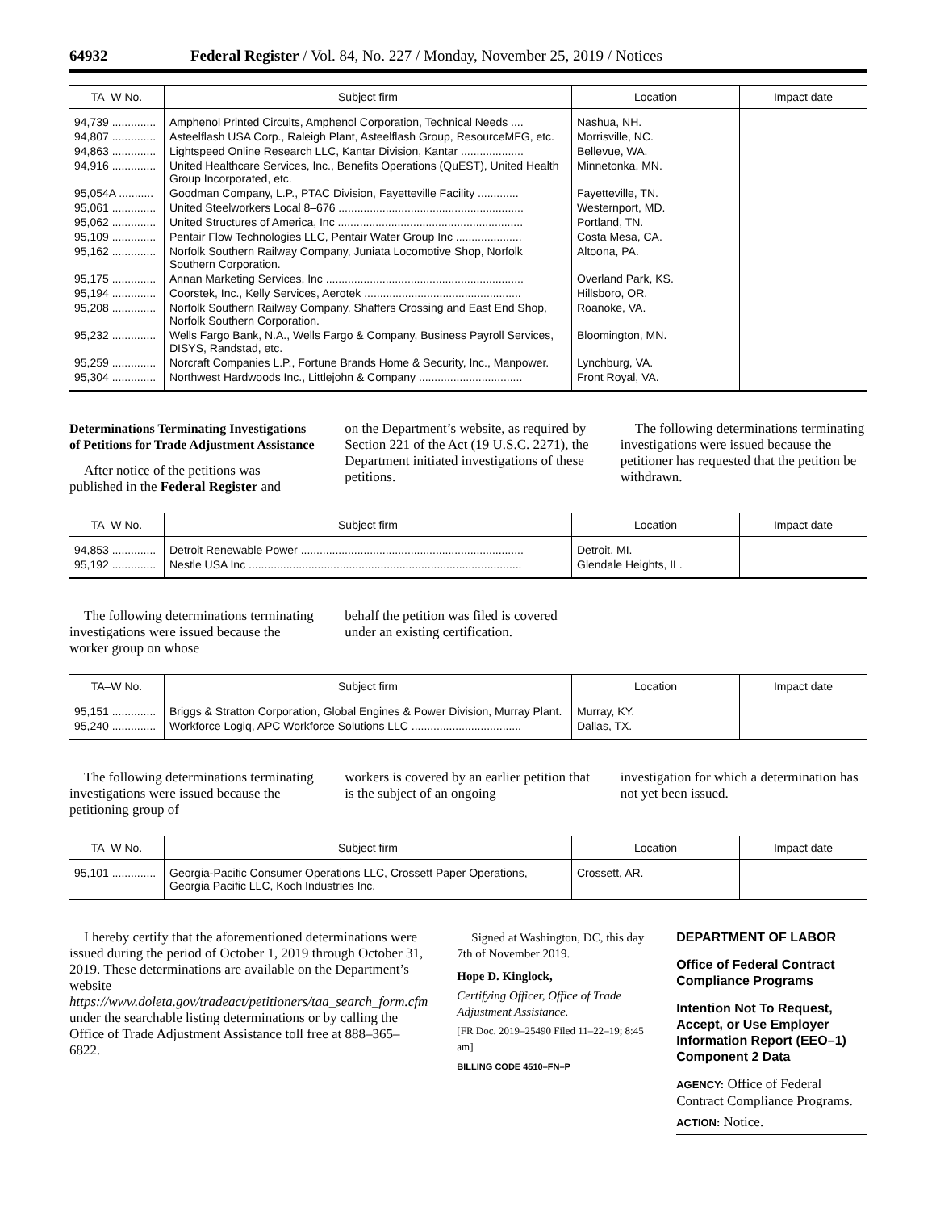64932 Federal Register / Vol. 84, No. 227 / Monday, November 25, 2019 / Notices
| TA–W No. | Subject firm | Location | Impact date |
| --- | --- | --- | --- |
| 94,739 .............. | Amphenol Printed Circuits, Amphenol Corporation, Technical Needs .... | Nashua, NH. | |
| 94,807 .............. | Asteelflash USA Corp., Raleigh Plant, Asteelflash Group, ResourceMFG, etc. | Morrisville, NC. | |
| 94,863 .............. | Lightspeed Online Research LLC, Kantar Division, Kantar .................... | Bellevue, WA. | |
| 94,916 .............. | United Healthcare Services, Inc., Benefits Operations (QuEST), United Health Group Incorporated, etc. | Minnetonka, MN. | |
| 95,054A ........... | Goodman Company, L.P., PTAC Division, Fayetteville Facility ............. | Fayetteville, TN. | |
| 95,061 .............. | United Steelworkers Local 8–676 ........................................................... | Westernport, MD. | |
| 95,062 .............. | United Structures of America, Inc ........................................................... | Portland, TN. | |
| 95,109 .............. | Pentair Flow Technologies LLC, Pentair Water Group Inc ..................... | Costa Mesa, CA. | |
| 95,162 .............. | Norfolk Southern Railway Company, Juniata Locomotive Shop, Norfolk Southern Corporation. | Altoona, PA. | |
| 95,175 .............. | Annan Marketing Services, Inc ............................................................... | Overland Park, KS. | |
| 95,194 .............. | Coorstek, Inc., Kelly Services, Aerotek .................................................. | Hillsboro, OR. | |
| 95,208 .............. | Norfolk Southern Railway Company, Shaffers Crossing and East End Shop, Norfolk Southern Corporation. | Roanoke, VA. | |
| 95,232 .............. | Wells Fargo Bank, N.A., Wells Fargo & Company, Business Payroll Services, DISYS, Randstad, etc. | Bloomington, MN. | |
| 95,259 .............. | Norcraft Companies L.P., Fortune Brands Home & Security, Inc., Manpower. | Lynchburg, VA. | |
| 95,304 .............. | Northwest Hardwoods Inc., Littlejohn & Company ................................. | Front Royal, VA. | |
Determinations Terminating Investigations of Petitions for Trade Adjustment Assistance
After notice of the petitions was published in the Federal Register and
on the Department’s website, as required by Section 221 of the Act (19 U.S.C. 2271), the Department initiated investigations of these petitions.
The following determinations terminating investigations were issued because the petitioner has requested that the petition be withdrawn.
| TA–W No. | Subject firm | Location | Impact date |
| --- | --- | --- | --- |
| 94,853 .............. | Detroit Renewable Power ....................................................................... | Detroit, MI. | |
| 95,192 .............. | Nestle USA Inc ....................................................................................... | Glendale Heights, IL. | |
The following determinations terminating investigations were issued because the worker group on whose
behalf the petition was filed is covered under an existing certification.
| TA–W No. | Subject firm | Location | Impact date |
| --- | --- | --- | --- |
| 95,151 .............. | Briggs & Stratton Corporation, Global Engines & Power Division, Murray Plant. | Murray, KY. | |
| 95,240 .............. | Workforce Logiq, APC Workforce Solutions LLC ................................... | Dallas, TX. | |
The following determinations terminating investigations were issued because the petitioning group of
workers is covered by an earlier petition that is the subject of an ongoing
investigation for which a determination has not yet been issued.
| TA–W No. | Subject firm | Location | Impact date |
| --- | --- | --- | --- |
| 95,101 .............. | Georgia-Pacific Consumer Operations LLC, Crossett Paper Operations, Georgia Pacific LLC, Koch Industries Inc. | Crossett, AR. | |
I hereby certify that the aforementioned determinations were issued during the period of October 1, 2019 through October 31, 2019. These determinations are available on the Department’s website https://www.doleta.gov/tradeact/petitioners/taa_search_form.cfm under the searchable listing determinations or by calling the Office of Trade Adjustment Assistance toll free at 888–365–6822.
Signed at Washington, DC, this day 7th of November 2019.
Hope D. Kinglock,
Certifying Officer, Office of Trade Adjustment Assistance.
[FR Doc. 2019–25490 Filed 11–22–19; 8:45 am]
BILLING CODE 4510–FN–P
DEPARTMENT OF LABOR
Office of Federal Contract Compliance Programs
Intention Not To Request, Accept, or Use Employer Information Report (EEO–1) Component 2 Data
AGENCY: Office of Federal Contract Compliance Programs.
ACTION: Notice.